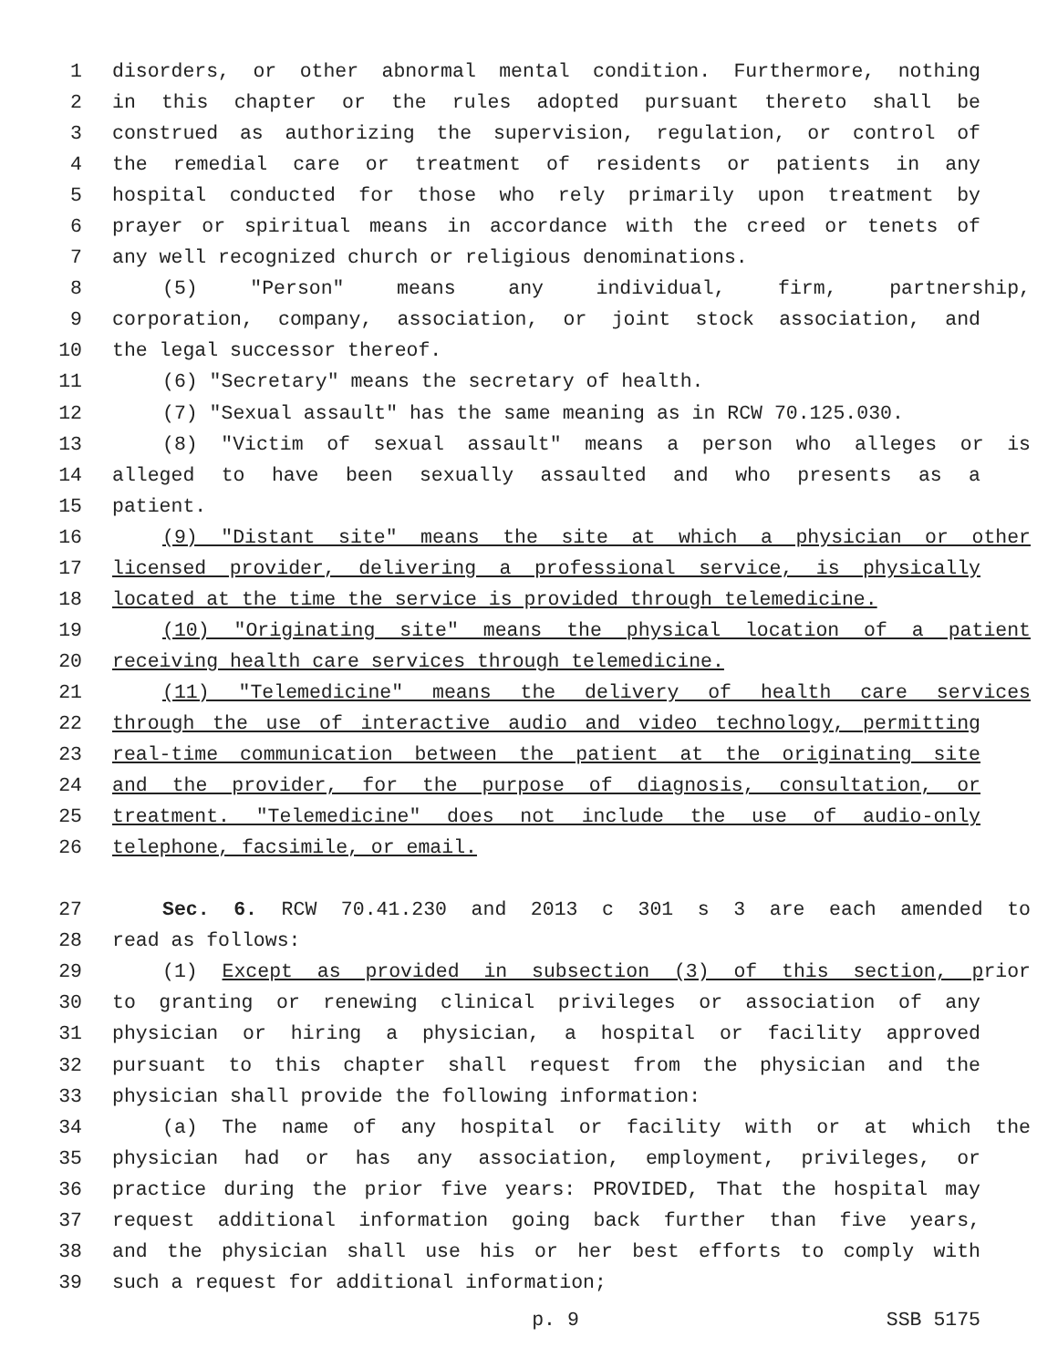1 disorders, or other abnormal mental condition. Furthermore, nothing
2 in this chapter or the rules adopted pursuant thereto shall be
3 construed as authorizing the supervision, regulation, or control of
4 the remedial care or treatment of residents or patients in any
5 hospital conducted for those who rely primarily upon treatment by
6 prayer or spiritual means in accordance with the creed or tenets of
7 any well recognized church or religious denominations.
8 (5) "Person" means any individual, firm, partnership,
9 corporation, company, association, or joint stock association, and
10 the legal successor thereof.
11 (6) "Secretary" means the secretary of health.
12 (7) "Sexual assault" has the same meaning as in RCW 70.125.030.
13 (8) "Victim of sexual assault" means a person who alleges or is
14 alleged to have been sexually assaulted and who presents as a
15 patient.
16 (9) "Distant site" means the site at which a physician or other
17 licensed provider, delivering a professional service, is physically
18 located at the time the service is provided through telemedicine.
19 (10) "Originating site" means the physical location of a patient
20 receiving health care services through telemedicine.
21 (11) "Telemedicine" means the delivery of health care services
22 through the use of interactive audio and video technology, permitting
23 real-time communication between the patient at the originating site
24 and the provider, for the purpose of diagnosis, consultation, or
25 treatment. "Telemedicine" does not include the use of audio-only
26 telephone, facsimile, or email.
27 Sec. 6. RCW 70.41.230 and 2013 c 301 s 3 are each amended to
28 read as follows:
29 (1) Except as provided in subsection (3) of this section, prior
30 to granting or renewing clinical privileges or association of any
31 physician or hiring a physician, a hospital or facility approved
32 pursuant to this chapter shall request from the physician and the
33 physician shall provide the following information:
34 (a) The name of any hospital or facility with or at which the
35 physician had or has any association, employment, privileges, or
36 practice during the prior five years: PROVIDED, That the hospital may
37 request additional information going back further than five years,
38 and the physician shall use his or her best efforts to comply with
39 such a request for additional information;
p. 9 SSB 5175